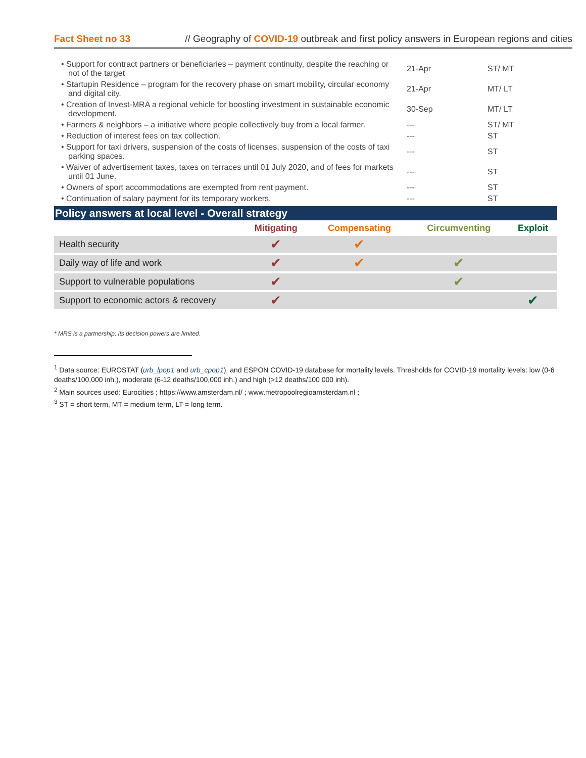Fact Sheet no 33 // Geography of COVID-19 outbreak and first policy answers in European regions and cities
| • Support for contract partners or beneficiaries – payment continuity, despite the reaching or not of the target | 21-Apr | ST/ MT |
| • Startupin Residence – program for the recovery phase on smart mobility, circular economy and digital city. | 21-Apr | MT/ LT |
| • Creation of Invest-MRA a regional vehicle for boosting investment in sustainable economic development. | 30-Sep | MT/ LT |
| • Farmers & neighbors – a initiative where people collectively buy from a local farmer. | --- | ST/ MT |
| • Reduction of interest fees on tax collection. | --- | ST |
| • Support for taxi drivers, suspension of the costs of licenses, suspension of the costs of taxi parking spaces. | --- | ST |
| • Waiver of advertisement taxes, taxes on terraces until 01 July 2020, and of fees for markets until 01 June. | --- | ST |
| • Owners of sport accommodations are exempted from rent payment. | --- | ST |
| • Continuation of salary payment for its temporary workers. | --- | ST |
Policy answers at local level - Overall strategy
| | Mitigating | Compensating | Circumventing | Exploit |
| --- | --- | --- | --- | --- |
| Health security | ✔ | ✔ | | |
| Daily way of life and work | ✔ | ✔ | ✔ | |
| Support to vulnerable populations | ✔ | | ✔ | |
| Support to economic actors & recovery | ✔ | | | ✔ |
* MRS is a partnership; its decision powers are limited.
<sup>1</sup> Data source: EUROSTAT (urb_lpop1 and urb_cpop1), and ESPON COVID-19 database for mortality levels. Thresholds for COVID-19 mortality levels: low (0-6 deaths/100,000 inh.), moderate (6-12 deaths/100,000 inh.) and high (>12 deaths/100 000 inh).
<sup>2</sup> Main sources used: Eurocities ; https://www.amsterdam.nl/ ; www.metropoolregioamsterdam.nl ;
<sup>3</sup> ST = short term, MT = medium term, LT = long term.